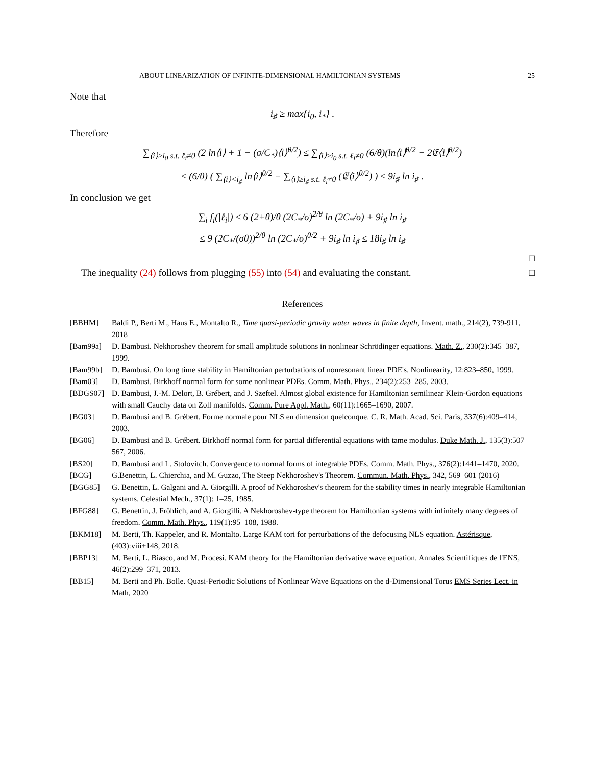ABOUT LINEARIZATION OF INFINITE-DIMENSIONAL HAMILTONIAN SYSTEMS 25
Note that
i<sub>♯</sub> ≥ max{i<sub>0</sub>, i<sub>*</sub>} .
Therefore
∑<sub>⟨i⟩≥i<sub>0</sub> s.t. ℓ<sub>i</sub>≠0</sub> (2 ln⟨i⟩ + 1 − (σ/C<sub>*</sub>)⟨i⟩<sup>θ/2</sup>) ≤ ∑<sub>⟨i⟩≥i<sub>0</sub> s.t. ℓ<sub>i</sub>≠0</sub> (6/θ)(ln⟨i⟩<sup>θ/2</sup> − 2𝔈⟨i⟩<sup>θ/2</sup>)
≤ (6/θ) ( ∑<sub>⟨i⟩<i<sub>♯</sub></sub> ln⟨i⟩<sup>θ/2</sup> − ∑<sub>⟨i⟩≥i<sub>♯</sub> s.t. ℓ<sub>i</sub>≠0</sub> (𝔈⟨i⟩<sup>θ/2</sup>) ) ≤ 9i<sub>♯</sub> ln i<sub>♯</sub> .
In conclusion we get
∑<sub>i</sub> f<sub>i</sub>(|ℓ<sub>i</sub>|) ≤ 6 (2+θ)/θ (2C<sub>*</sub>/σ)<sup>2/θ</sup> ln (2C<sub>*</sub>/σ) + 9i<sub>♯</sub> ln i<sub>♯</sub>
≤ 9 (2C<sub>*</sub>/(σθ))<sup>2/θ</sup> ln (2C<sub>*</sub>/σ)<sup>θ/2</sup> + 9i<sub>♯</sub> ln i<sub>♯</sub> ≤ 18i<sub>♯</sub> ln i<sub>♯</sub>
□
The inequality (24) follows from plugging (55) into (54) and evaluating the constant. □
References
[BBHM] Baldi P., Berti M., Haus E., Montalto R., Time quasi-periodic gravity water waves in finite depth, Invent. math., 214(2), 739-911, 2018
[Bam99a] D. Bambusi. Nekhoroshev theorem for small amplitude solutions in nonlinear Schrödinger equations. Math. Z., 230(2):345–387, 1999.
[Bam99b] D. Bambusi. On long time stability in Hamiltonian perturbations of nonresonant linear PDE's. Nonlinearity, 12:823–850, 1999.
[Bam03] D. Bambusi. Birkhoff normal form for some nonlinear PDEs. Comm. Math. Phys., 234(2):253–285, 2003.
[BDGS07] D. Bambusi, J.-M. Delort, B. Grébert, and J. Szeftel. Almost global existence for Hamiltonian semilinear Klein-Gordon equations with small Cauchy data on Zoll manifolds. Comm. Pure Appl. Math., 60(11):1665–1690, 2007.
[BG03] D. Bambusi and B. Grébert. Forme normale pour NLS en dimension quelconque. C. R. Math. Acad. Sci. Paris, 337(6):409–414, 2003.
[BG06] D. Bambusi and B. Grébert. Birkhoff normal form for partial differential equations with tame modulus. Duke Math. J., 135(3):507–567, 2006.
[BS20] D. Bambusi and L. Stolovitch. Convergence to normal forms of integrable PDEs. Comm. Math. Phys., 376(2):1441–1470, 2020.
[BCG] G.Benettin, L. Chierchia, and M. Guzzo, The Steep Nekhoroshev's Theorem. Commun. Math. Phys., 342, 569–601 (2016)
[BGG85] G. Benettin, L. Galgani and A. Giorgilli. A proof of Nekhoroshev's theorem for the stability times in nearly integrable Hamiltonian systems. Celestial Mech., 37(1): 1–25, 1985.
[BFG88] G. Benettin, J. Fröhlich, and A. Giorgilli. A Nekhoroshev-type theorem for Hamiltonian systems with infinitely many degrees of freedom. Comm. Math. Phys., 119(1):95–108, 1988.
[BKM18] M. Berti, Th. Kappeler, and R. Montalto. Large KAM tori for perturbations of the defocusing NLS equation. Astérisque, (403):viii+148, 2018.
[BBP13] M. Berti, L. Biasco, and M. Procesi. KAM theory for the Hamiltonian derivative wave equation. Annales Scientifiques de l'ENS, 46(2):299–371, 2013.
[BB15] M. Berti and Ph. Bolle. Quasi-Periodic Solutions of Nonlinear Wave Equations on the d-Dimensional Torus EMS Series Lect. in Math, 2020